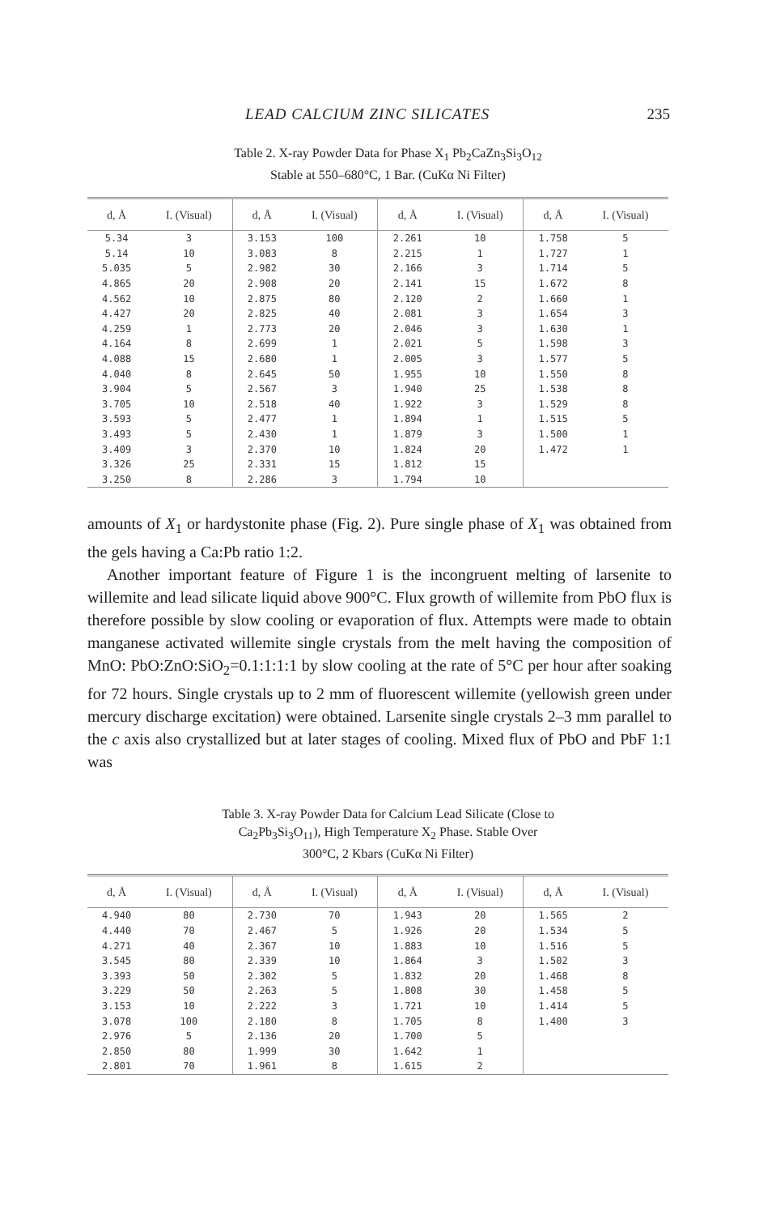LEAD CALCIUM ZINC SILICATES 235
Table 2. X-ray Powder Data for Phase X<sub>1</sub> Pb<sub>2</sub>CaZn<sub>3</sub>Si<sub>3</sub>O<sub>12</sub>
Stable at 550–680°C, 1 Bar. (CuKα Ni Filter)
| d, Å | I. (Visual) | d, Å | I. (Visual) | d, Å | I. (Visual) | d, Å | I. (Visual) |
| --- | --- | --- | --- | --- | --- | --- | --- |
| 5.34 | 3 | 3.153 | 100 | 2.261 | 10 | 1.758 | 5 |
| 5.14 | 10 | 3.083 | 8 | 2.215 | 1 | 1.727 | 1 |
| 5.035 | 5 | 2.982 | 30 | 2.166 | 3 | 1.714 | 5 |
| 4.865 | 20 | 2.908 | 20 | 2.141 | 15 | 1.672 | 8 |
| 4.562 | 10 | 2.875 | 80 | 2.120 | 2 | 1.660 | 1 |
| 4.427 | 20 | 2.825 | 40 | 2.081 | 3 | 1.654 | 3 |
| 4.259 | 1 | 2.773 | 20 | 2.046 | 3 | 1.630 | 1 |
| 4.164 | 8 | 2.699 | 1 | 2.021 | 5 | 1.598 | 3 |
| 4.088 | 15 | 2.680 | 1 | 2.005 | 3 | 1.577 | 5 |
| 4.040 | 8 | 2.645 | 50 | 1.955 | 10 | 1.550 | 8 |
| 3.904 | 5 | 2.567 | 3 | 1.940 | 25 | 1.538 | 8 |
| 3.705 | 10 | 2.518 | 40 | 1.922 | 3 | 1.529 | 8 |
| 3.593 | 5 | 2.477 | 1 | 1.894 | 1 | 1.515 | 5 |
| 3.493 | 5 | 2.430 | 1 | 1.879 | 3 | 1.500 | 1 |
| 3.409 | 3 | 2.370 | 10 | 1.824 | 20 | 1.472 | 1 |
| 3.326 | 25 | 2.331 | 15 | 1.812 | 15 | | |
| 3.250 | 8 | 2.286 | 3 | 1.794 | 10 | | |
amounts of X<sub>1</sub> or hardystonite phase (Fig. 2). Pure single phase of X<sub>1</sub> was obtained from the gels having a Ca:Pb ratio 1:2.
Another important feature of Figure 1 is the incongruent melting of larsenite to willemite and lead silicate liquid above 900°C. Flux growth of willemite from PbO flux is therefore possible by slow cooling or evaporation of flux. Attempts were made to obtain manganese activated willemite single crystals from the melt having the composition of MnO: PbO:ZnO:SiO<sub>2</sub>=0.1:1:1:1 by slow cooling at the rate of 5°C per hour after soaking for 72 hours. Single crystals up to 2 mm of fluorescent willemite (yellowish green under mercury discharge excitation) were obtained. Larsenite single crystals 2–3 mm parallel to the c axis also crystallized but at later stages of cooling. Mixed flux of PbO and PbF 1:1 was
Table 3. X-ray Powder Data for Calcium Lead Silicate (Close to
Ca<sub>2</sub>Pb<sub>3</sub>Si<sub>3</sub>O<sub>11</sub>), High Temperature X<sub>2</sub> Phase. Stable Over
300°C, 2 Kbars (CuKα Ni Filter)
| d, Å | I. (Visual) | d, Å | I. (Visual) | d, Å | I. (Visual) | d, Å | I. (Visual) |
| --- | --- | --- | --- | --- | --- | --- | --- |
| 4.940 | 80 | 2.730 | 70 | 1.943 | 20 | 1.565 | 2 |
| 4.440 | 70 | 2.467 | 5 | 1.926 | 20 | 1.534 | 5 |
| 4.271 | 40 | 2.367 | 10 | 1.883 | 10 | 1.516 | 5 |
| 3.545 | 80 | 2.339 | 10 | 1.864 | 3 | 1.502 | 3 |
| 3.393 | 50 | 2.302 | 5 | 1.832 | 20 | 1.468 | 8 |
| 3.229 | 50 | 2.263 | 5 | 1.808 | 30 | 1.458 | 5 |
| 3.153 | 10 | 2.222 | 3 | 1.721 | 10 | 1.414 | 5 |
| 3.078 | 100 | 2.180 | 8 | 1.705 | 8 | 1.400 | 3 |
| 2.976 | 5 | 2.136 | 20 | 1.700 | 5 | | |
| 2.850 | 80 | 1.999 | 30 | 1.642 | 1 | | |
| 2.801 | 70 | 1.961 | 8 | 1.615 | 2 | | |